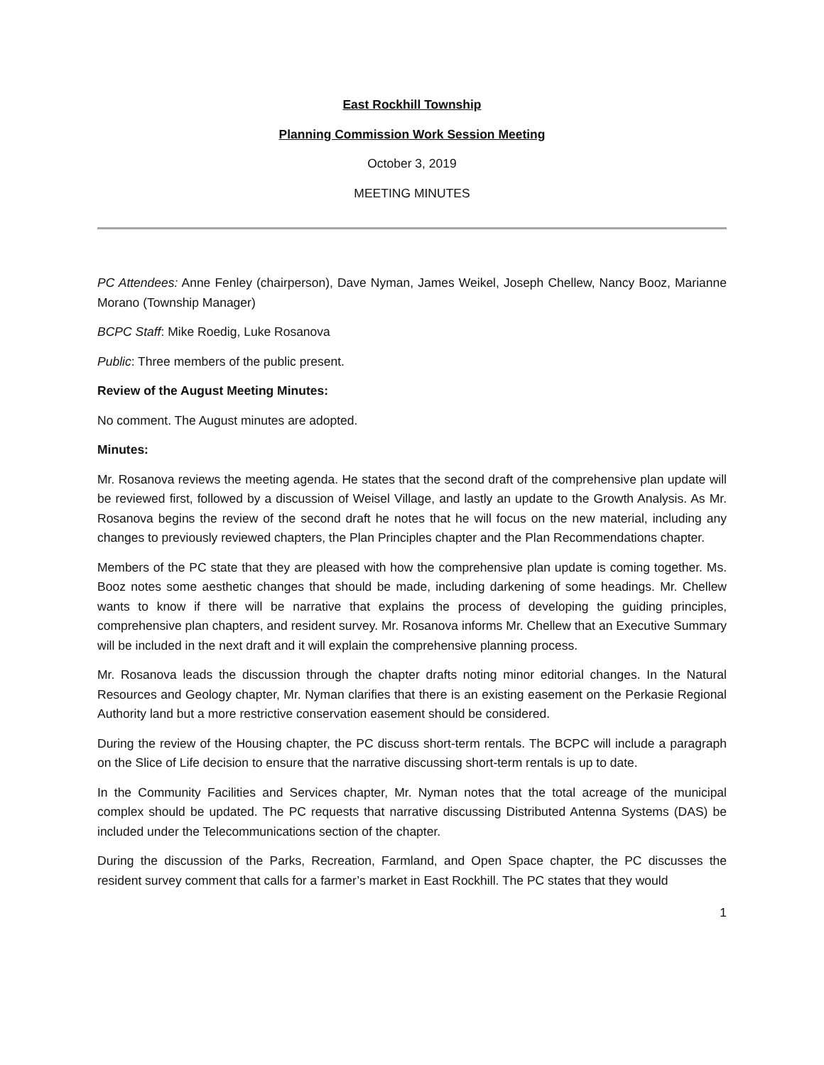East Rockhill Township
Planning Commission Work Session Meeting
October 3, 2019
MEETING MINUTES
PC Attendees: Anne Fenley (chairperson), Dave Nyman, James Weikel, Joseph Chellew, Nancy Booz, Marianne Morano (Township Manager)
BCPC Staff: Mike Roedig, Luke Rosanova
Public: Three members of the public present.
Review of the August Meeting Minutes:
No comment. The August minutes are adopted.
Minutes:
Mr. Rosanova reviews the meeting agenda. He states that the second draft of the comprehensive plan update will be reviewed first, followed by a discussion of Weisel Village, and lastly an update to the Growth Analysis. As Mr. Rosanova begins the review of the second draft he notes that he will focus on the new material, including any changes to previously reviewed chapters, the Plan Principles chapter and the Plan Recommendations chapter.
Members of the PC state that they are pleased with how the comprehensive plan update is coming together. Ms. Booz notes some aesthetic changes that should be made, including darkening of some headings. Mr. Chellew wants to know if there will be narrative that explains the process of developing the guiding principles, comprehensive plan chapters, and resident survey. Mr. Rosanova informs Mr. Chellew that an Executive Summary will be included in the next draft and it will explain the comprehensive planning process.
Mr. Rosanova leads the discussion through the chapter drafts noting minor editorial changes. In the Natural Resources and Geology chapter, Mr. Nyman clarifies that there is an existing easement on the Perkasie Regional Authority land but a more restrictive conservation easement should be considered.
During the review of the Housing chapter, the PC discuss short-term rentals. The BCPC will include a paragraph on the Slice of Life decision to ensure that the narrative discussing short-term rentals is up to date.
In the Community Facilities and Services chapter, Mr. Nyman notes that the total acreage of the municipal complex should be updated. The PC requests that narrative discussing Distributed Antenna Systems (DAS) be included under the Telecommunications section of the chapter.
During the discussion of the Parks, Recreation, Farmland, and Open Space chapter, the PC discusses the resident survey comment that calls for a farmer’s market in East Rockhill. The PC states that they would
1